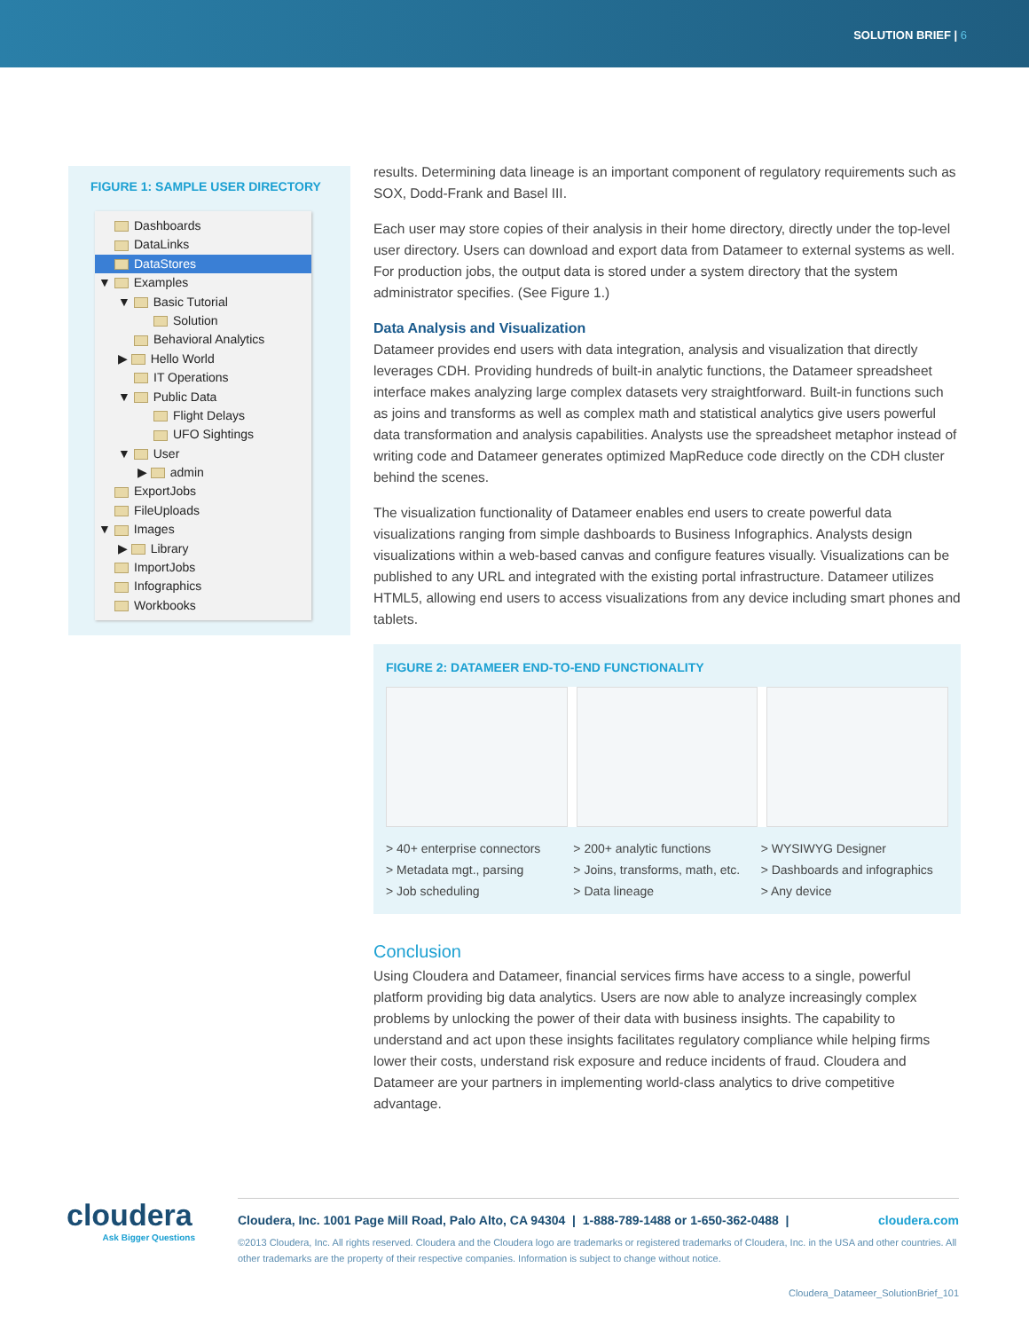SOLUTION BRIEF | 6
FIGURE 1: SAMPLE USER DIRECTORY
Dashboards
DataLinks
DataStores
▼ Examples
▼ Basic Tutorial
Solution
Behavioral Analytics
▶ Hello World
IT Operations
▼ Public Data
Flight Delays
UFO Sightings
▼ User
▶ admin
ExportJobs
FileUploads
▼ Images
▶ Library
ImportJobs
Infographics
Workbooks
results. Determining data lineage is an important component of regulatory requirements such as SOX, Dodd-Frank and Basel III.
Each user may store copies of their analysis in their home directory, directly under the top-level user directory. Users can download and export data from Datameer to external systems as well. For production jobs, the output data is stored under a system directory that the system administrator specifies. (See Figure 1.)
Data Analysis and Visualization
Datameer provides end users with data integration, analysis and visualization that directly leverages CDH. Providing hundreds of built-in analytic functions, the Datameer spreadsheet interface makes analyzing large complex datasets very straightforward. Built-in functions such as joins and transforms as well as complex math and statistical analytics give users powerful data transformation and analysis capabilities. Analysts use the spreadsheet metaphor instead of writing code and Datameer generates optimized MapReduce code directly on the CDH cluster behind the scenes.
The visualization functionality of Datameer enables end users to create powerful data visualizations ranging from simple dashboards to Business Infographics. Analysts design visualizations within a web-based canvas and configure features visually. Visualizations can be published to any URL and integrated with the existing portal infrastructure. Datameer utilizes HTML5, allowing end users to access visualizations from any device including smart phones and tablets.
FIGURE 2: DATAMEER END-TO-END FUNCTIONALITY
> 40+ enterprise connectors
> Metadata mgt., parsing
> Job scheduling
> 200+ analytic functions
> Joins, transforms, math, etc.
> Data lineage
> WYSIWYG Designer
> Dashboards and infographics
> Any device
Conclusion
Using Cloudera and Datameer, financial services firms have access to a single, powerful platform providing big data analytics. Users are now able to analyze increasingly complex problems by unlocking the power of their data with business insights. The capability to understand and act upon these insights facilitates regulatory compliance while helping firms lower their costs, understand risk exposure and reduce incidents of fraud. Cloudera and Datameer are your partners in implementing world-class analytics to drive competitive advantage.
cloudera
Ask Bigger Questions
Cloudera, Inc. 1001 Page Mill Road, Palo Alto, CA 94304 | 1-888-789-1488 or 1-650-362-0488 | cloudera.com
©2013 Cloudera, Inc. All rights reserved. Cloudera and the Cloudera logo are trademarks or registered trademarks of Cloudera, Inc. in the USA and other countries. All other trademarks are the property of their respective companies. Information is subject to change without notice.
Cloudera_Datameer_SolutionBrief_101